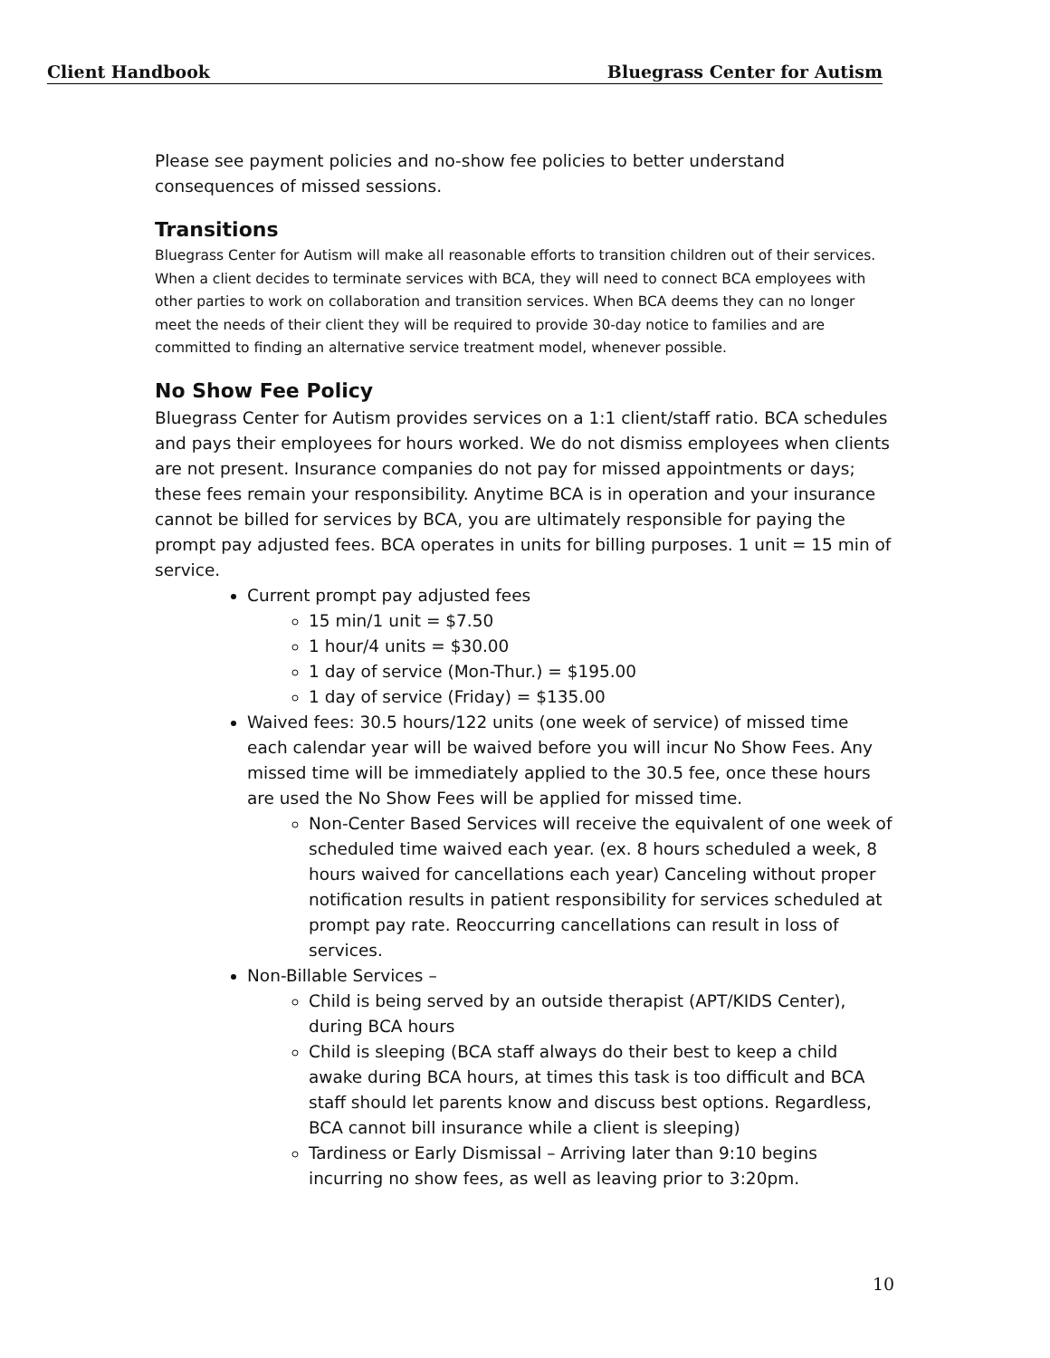Client Handbook Bluegrass Center for Autism
Please see payment policies and no-show fee policies to better understand consequences of missed sessions.
Transitions
Bluegrass Center for Autism will make all reasonable efforts to transition children out of their services. When a client decides to terminate services with BCA, they will need to connect BCA employees with other parties to work on collaboration and transition services. When BCA deems they can no longer meet the needs of their client they will be required to provide 30-day notice to families and are committed to finding an alternative service treatment model, whenever possible.
No Show Fee Policy
Bluegrass Center for Autism provides services on a 1:1 client/staff ratio. BCA schedules and pays their employees for hours worked. We do not dismiss employees when clients are not present. Insurance companies do not pay for missed appointments or days; these fees remain your responsibility. Anytime BCA is in operation and your insurance cannot be billed for services by BCA, you are ultimately responsible for paying the prompt pay adjusted fees. BCA operates in units for billing purposes. 1 unit = 15 min of service.
Current prompt pay adjusted fees
15 min/1 unit = $7.50
1 hour/4 units = $30.00
1 day of service (Mon-Thur.) = $195.00
1 day of service (Friday) = $135.00
Waived fees: 30.5 hours/122 units (one week of service) of missed time each calendar year will be waived before you will incur No Show Fees. Any missed time will be immediately applied to the 30.5 fee, once these hours are used the No Show Fees will be applied for missed time.
Non-Center Based Services will receive the equivalent of one week of scheduled time waived each year. (ex. 8 hours scheduled a week, 8 hours waived for cancellations each year) Canceling without proper notification results in patient responsibility for services scheduled at prompt pay rate. Reoccurring cancellations can result in loss of services.
Non-Billable Services –
Child is being served by an outside therapist (APT/KIDS Center), during BCA hours
Child is sleeping (BCA staff always do their best to keep a child awake during BCA hours, at times this task is too difficult and BCA staff should let parents know and discuss best options. Regardless, BCA cannot bill insurance while a client is sleeping)
Tardiness or Early Dismissal – Arriving later than 9:10 begins incurring no show fees, as well as leaving prior to 3:20pm.
10